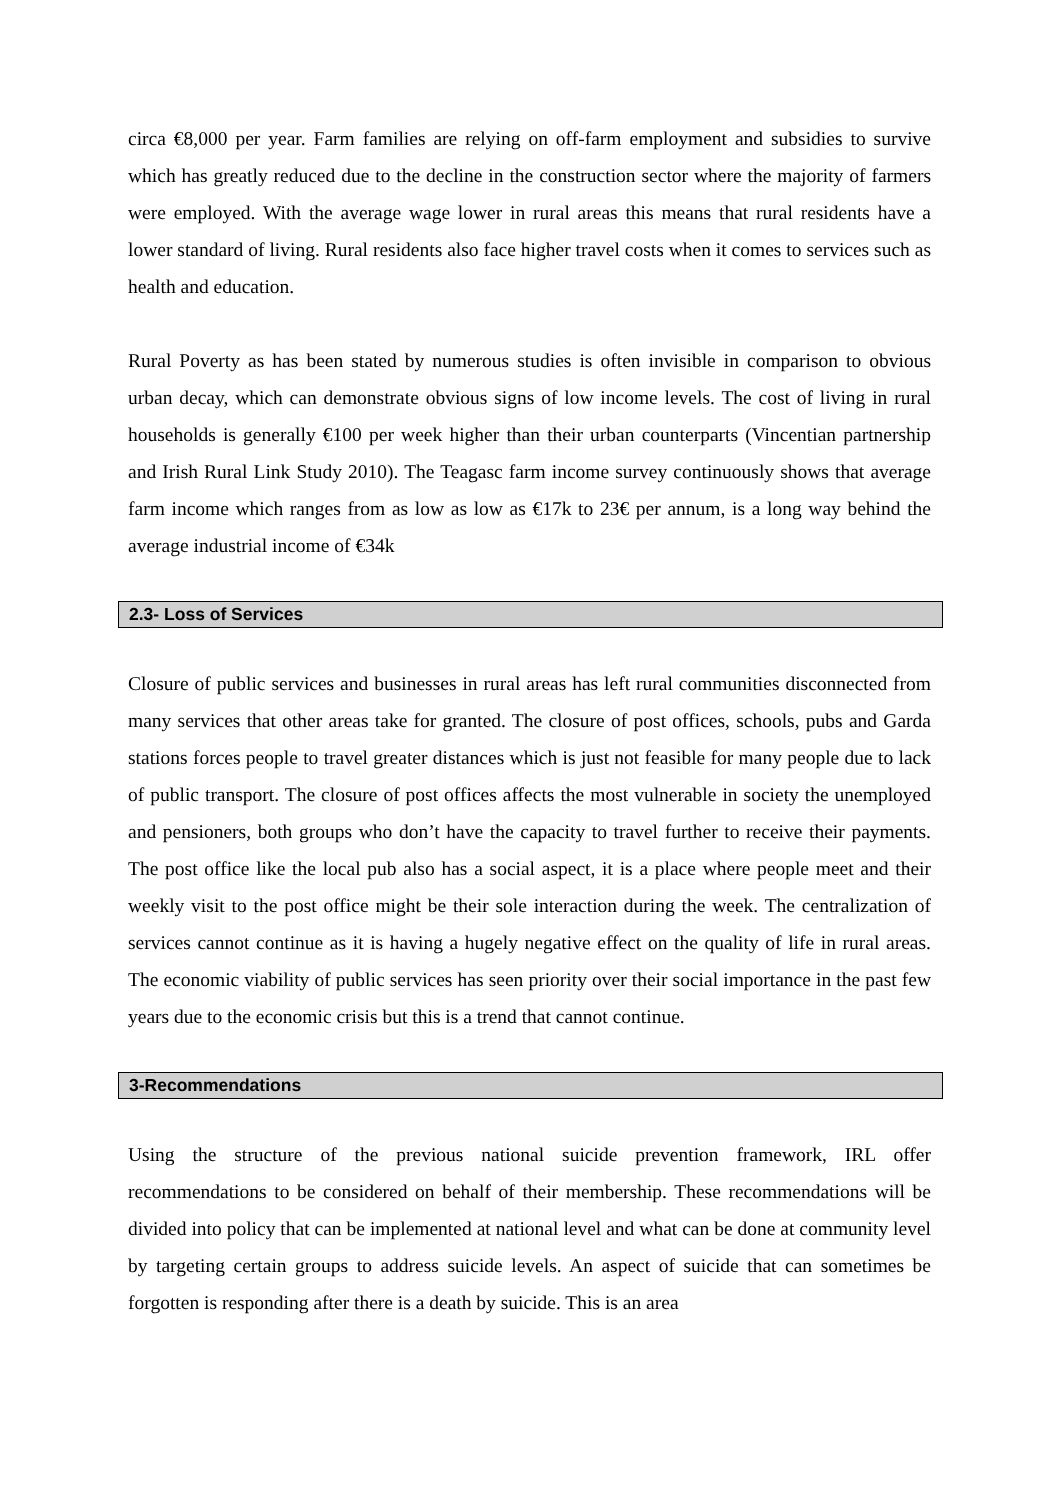circa €8,000 per year. Farm families are relying on off-farm employment and subsidies to survive which has greatly reduced due to the decline in the construction sector where the majority of farmers were employed. With the average wage lower in rural areas this means that rural residents have a lower standard of living. Rural residents also face higher travel costs when it comes to services such as health and education.
Rural Poverty as has been stated by numerous studies is often invisible in comparison to obvious urban decay, which can demonstrate obvious signs of low income levels. The cost of living in rural households is generally €100 per week higher than their urban counterparts (Vincentian partnership and Irish Rural Link Study 2010). The Teagasc farm income survey continuously shows that average farm income which ranges from as low as low as €17k to 23€ per annum, is a long way behind the average industrial income of €34k
2.3- Loss of Services
Closure of public services and businesses in rural areas has left rural communities disconnected from many services that other areas take for granted. The closure of post offices, schools, pubs and Garda stations forces people to travel greater distances which is just not feasible for many people due to lack of public transport. The closure of post offices affects the most vulnerable in society the unemployed and pensioners, both groups who don’t have the capacity to travel further to receive their payments. The post office like the local pub also has a social aspect, it is a place where people meet and their weekly visit to the post office might be their sole interaction during the week. The centralization of services cannot continue as it is having a hugely negative effect on the quality of life in rural areas. The economic viability of public services has seen priority over their social importance in the past few years due to the economic crisis but this is a trend that cannot continue.
3-Recommendations
Using the structure of the previous national suicide prevention framework, IRL offer recommendations to be considered on behalf of their membership. These recommendations will be divided into policy that can be implemented at national level and what can be done at community level by targeting certain groups to address suicide levels. An aspect of suicide that can sometimes be forgotten is responding after there is a death by suicide. This is an area